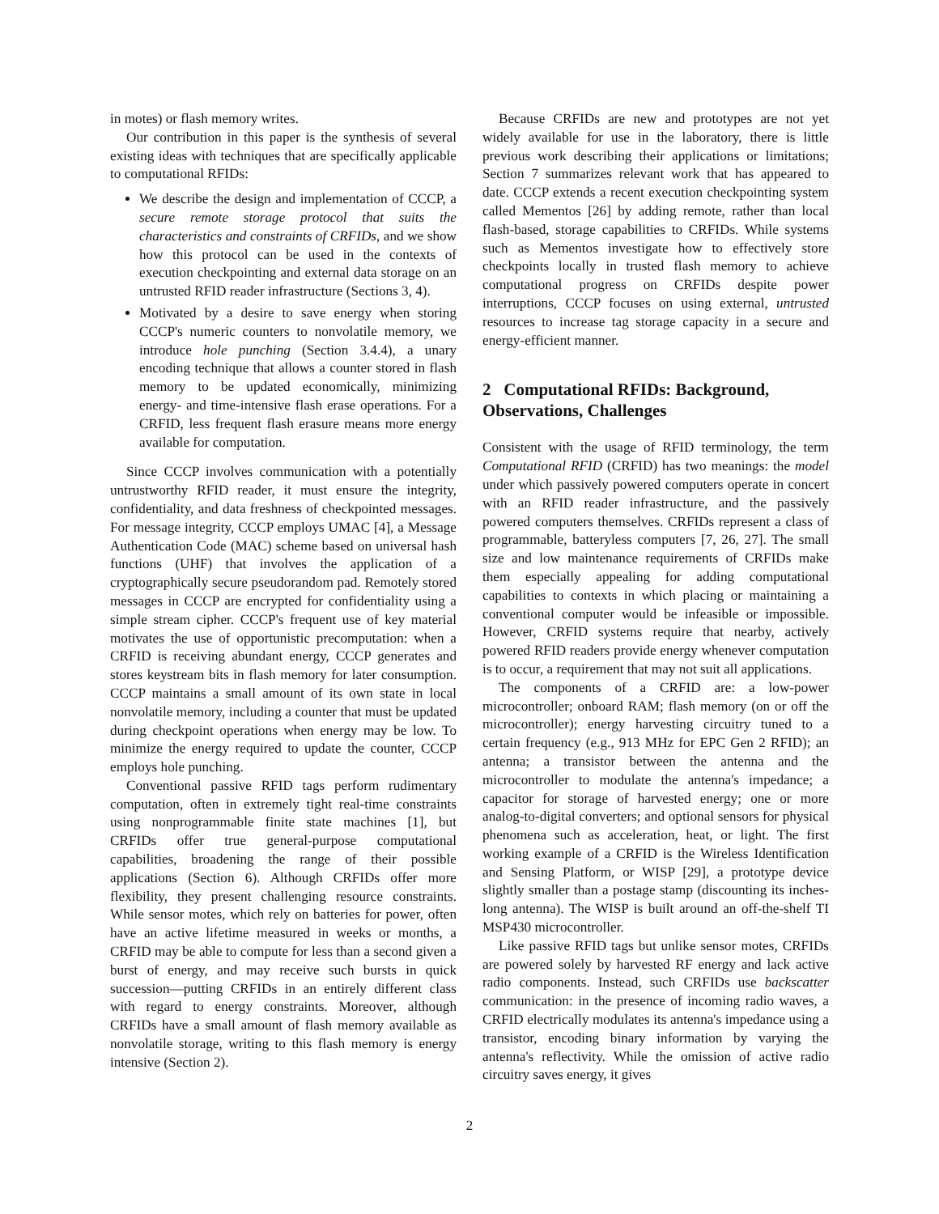in motes) or flash memory writes.
Our contribution in this paper is the synthesis of several existing ideas with techniques that are specifically applicable to computational RFIDs:
We describe the design and implementation of CCCP, a secure remote storage protocol that suits the characteristics and constraints of CRFIDs, and we show how this protocol can be used in the contexts of execution checkpointing and external data storage on an untrusted RFID reader infrastructure (Sections 3, 4).
Motivated by a desire to save energy when storing CCCP's numeric counters to nonvolatile memory, we introduce hole punching (Section 3.4.4), a unary encoding technique that allows a counter stored in flash memory to be updated economically, minimizing energy- and time-intensive flash erase operations. For a CRFID, less frequent flash erasure means more energy available for computation.
Since CCCP involves communication with a potentially untrustworthy RFID reader, it must ensure the integrity, confidentiality, and data freshness of checkpointed messages. For message integrity, CCCP employs UMAC [4], a Message Authentication Code (MAC) scheme based on universal hash functions (UHF) that involves the application of a cryptographically secure pseudorandom pad. Remotely stored messages in CCCP are encrypted for confidentiality using a simple stream cipher. CCCP's frequent use of key material motivates the use of opportunistic precomputation: when a CRFID is receiving abundant energy, CCCP generates and stores keystream bits in flash memory for later consumption. CCCP maintains a small amount of its own state in local nonvolatile memory, including a counter that must be updated during checkpoint operations when energy may be low. To minimize the energy required to update the counter, CCCP employs hole punching.
Conventional passive RFID tags perform rudimentary computation, often in extremely tight real-time constraints using nonprogrammable finite state machines [1], but CRFIDs offer true general-purpose computational capabilities, broadening the range of their possible applications (Section 6). Although CRFIDs offer more flexibility, they present challenging resource constraints. While sensor motes, which rely on batteries for power, often have an active lifetime measured in weeks or months, a CRFID may be able to compute for less than a second given a burst of energy, and may receive such bursts in quick succession—putting CRFIDs in an entirely different class with regard to energy constraints. Moreover, although CRFIDs have a small amount of flash memory available as nonvolatile storage, writing to this flash memory is energy intensive (Section 2).
Because CRFIDs are new and prototypes are not yet widely available for use in the laboratory, there is little previous work describing their applications or limitations; Section 7 summarizes relevant work that has appeared to date. CCCP extends a recent execution checkpointing system called Mementos [26] by adding remote, rather than local flash-based, storage capabilities to CRFIDs. While systems such as Mementos investigate how to effectively store checkpoints locally in trusted flash memory to achieve computational progress on CRFIDs despite power interruptions, CCCP focuses on using external, untrusted resources to increase tag storage capacity in a secure and energy-efficient manner.
2 Computational RFIDs: Background, Observations, Challenges
Consistent with the usage of RFID terminology, the term Computational RFID (CRFID) has two meanings: the model under which passively powered computers operate in concert with an RFID reader infrastructure, and the passively powered computers themselves. CRFIDs represent a class of programmable, batteryless computers [7, 26, 27]. The small size and low maintenance requirements of CRFIDs make them especially appealing for adding computational capabilities to contexts in which placing or maintaining a conventional computer would be infeasible or impossible. However, CRFID systems require that nearby, actively powered RFID readers provide energy whenever computation is to occur, a requirement that may not suit all applications.
The components of a CRFID are: a low-power microcontroller; onboard RAM; flash memory (on or off the microcontroller); energy harvesting circuitry tuned to a certain frequency (e.g., 913 MHz for EPC Gen 2 RFID); an antenna; a transistor between the antenna and the microcontroller to modulate the antenna's impedance; a capacitor for storage of harvested energy; one or more analog-to-digital converters; and optional sensors for physical phenomena such as acceleration, heat, or light. The first working example of a CRFID is the Wireless Identification and Sensing Platform, or WISP [29], a prototype device slightly smaller than a postage stamp (discounting its inches-long antenna). The WISP is built around an off-the-shelf TI MSP430 microcontroller.
Like passive RFID tags but unlike sensor motes, CRFIDs are powered solely by harvested RF energy and lack active radio components. Instead, such CRFIDs use backscatter communication: in the presence of incoming radio waves, a CRFID electrically modulates its antenna's impedance using a transistor, encoding binary information by varying the antenna's reflectivity. While the omission of active radio circuitry saves energy, it gives
2